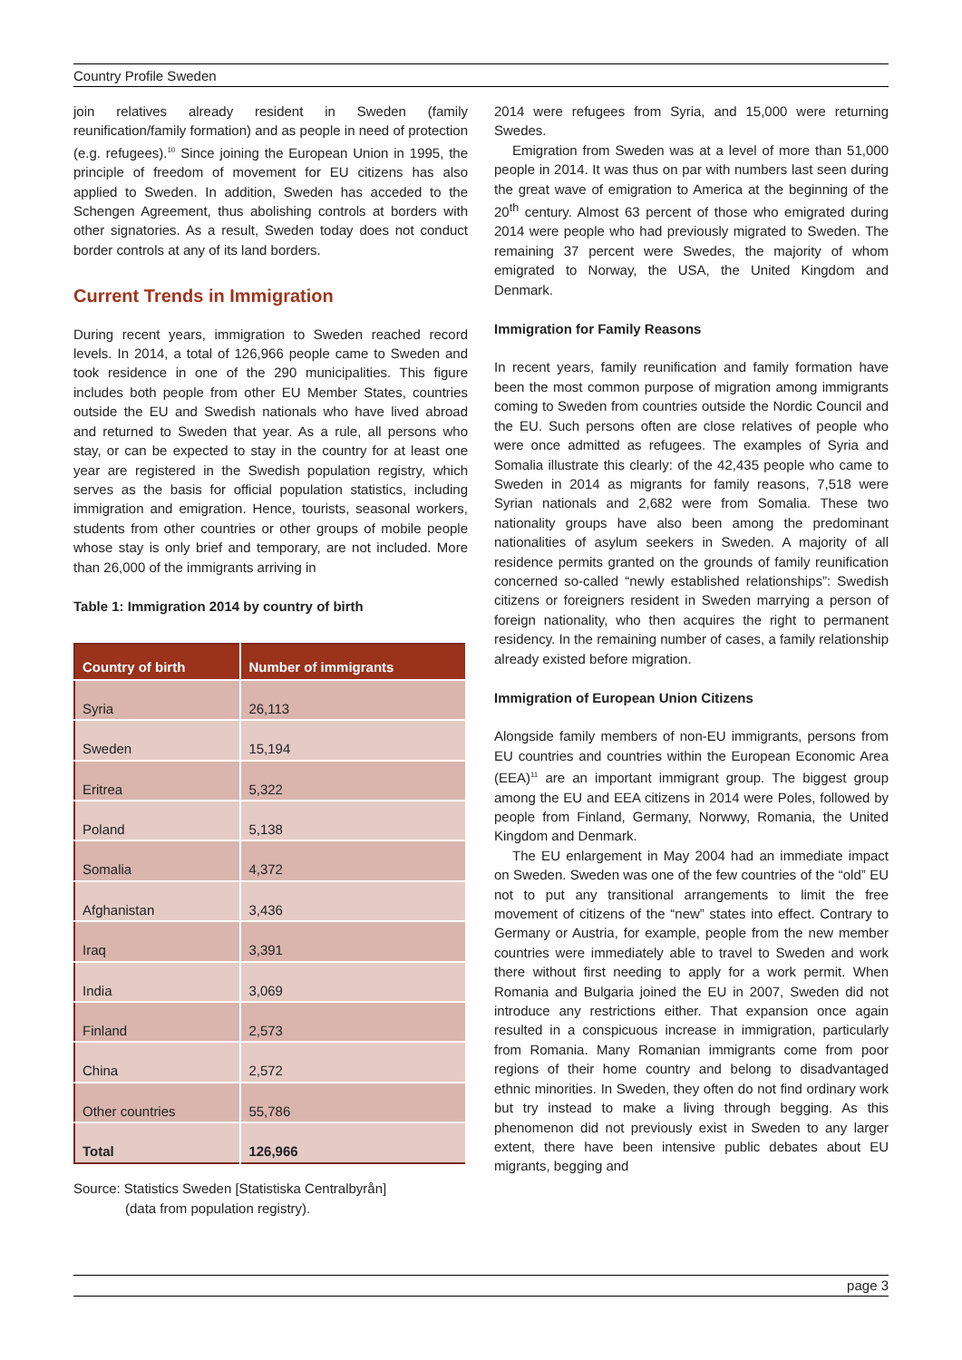Country Profile Sweden
join relatives already resident in Sweden (family reunification/family formation) and as people in need of protection (e.g. refugees).<sup>10</sup> Since joining the European Union in 1995, the principle of freedom of movement for EU citizens has also applied to Sweden. In addition, Sweden has acceded to the Schengen Agreement, thus abolishing controls at borders with other signatories. As a result, Sweden today does not conduct border controls at any of its land borders.
Current Trends in Immigration
During recent years, immigration to Sweden reached record levels. In 2014, a total of 126,966 people came to Sweden and took residence in one of the 290 municipalities. This figure includes both people from other EU Member States, countries outside the EU and Swedish nationals who have lived abroad and returned to Sweden that year. As a rule, all persons who stay, or can be expected to stay in the country for at least one year are registered in the Swedish population registry, which serves as the basis for official population statistics, including immigration and emigration. Hence, tourists, seasonal workers, students from other countries or other groups of mobile people whose stay is only brief and temporary, are not included. More than 26,000 of the immigrants arriving in
Table 1: Immigration 2014 by country of birth
| Country of birth | Number of immigrants |
| --- | --- |
| Syria | 26,113 |
| Sweden | 15,194 |
| Eritrea | 5,322 |
| Poland | 5,138 |
| Somalia | 4,372 |
| Afghanistan | 3,436 |
| Iraq | 3,391 |
| India | 3,069 |
| Finland | 2,573 |
| China | 2,572 |
| Other countries | 55,786 |
| Total | 126,966 |
Source: Statistics Sweden [Statistiska Centralbyrån]
(data from population registry).
2014 were refugees from Syria, and 15,000 were returning Swedes.
Emigration from Sweden was at a level of more than 51,000 people in 2014. It was thus on par with numbers last seen during the great wave of emigration to America at the beginning of the 20<sup>th</sup> century. Almost 63 percent of those who emigrated during 2014 were people who had previously migrated to Sweden. The remaining 37 percent were Swedes, the majority of whom emigrated to Norway, the USA, the United Kingdom and Denmark.
Immigration for Family Reasons
In recent years, family reunification and family formation have been the most common purpose of migration among immigrants coming to Sweden from countries outside the Nordic Council and the EU. Such persons often are close relatives of people who were once admitted as refugees. The examples of Syria and Somalia illustrate this clearly: of the 42,435 people who came to Sweden in 2014 as migrants for family reasons, 7,518 were Syrian nationals and 2,682 were from Somalia. These two nationality groups have also been among the predominant nationalities of asylum seekers in Sweden. A majority of all residence permits granted on the grounds of family reunification concerned so-called “newly established relationships”: Swedish citizens or foreigners resident in Sweden marrying a person of foreign nationality, who then acquires the right to permanent residency. In the remaining number of cases, a family relationship already existed before migration.
Immigration of European Union Citizens
Alongside family members of non-EU immigrants, persons from EU countries and countries within the European Economic Area (EEA)<sup>11</sup> are an important immigrant group. The biggest group among the EU and EEA citizens in 2014 were Poles, followed by people from Finland, Germany, Norwwy, Romania, the United Kingdom and Denmark.
The EU enlargement in May 2004 had an immediate impact on Sweden. Sweden was one of the few countries of the “old” EU not to put any transitional arrangements to limit the free movement of citizens of the “new” states into effect. Contrary to Germany or Austria, for example, people from the new member countries were immediately able to travel to Sweden and work there without first needing to apply for a work permit. When Romania and Bulgaria joined the EU in 2007, Sweden did not introduce any restrictions either. That expansion once again resulted in a conspicuous increase in immigration, particularly from Romania. Many Romanian immigrants come from poor regions of their home country and belong to disadvantaged ethnic minorities. In Sweden, they often do not find ordinary work but try instead to make a living through begging. As this phenomenon did not previously exist in Sweden to any larger extent, there have been intensive public debates about EU migrants, begging and
page 3